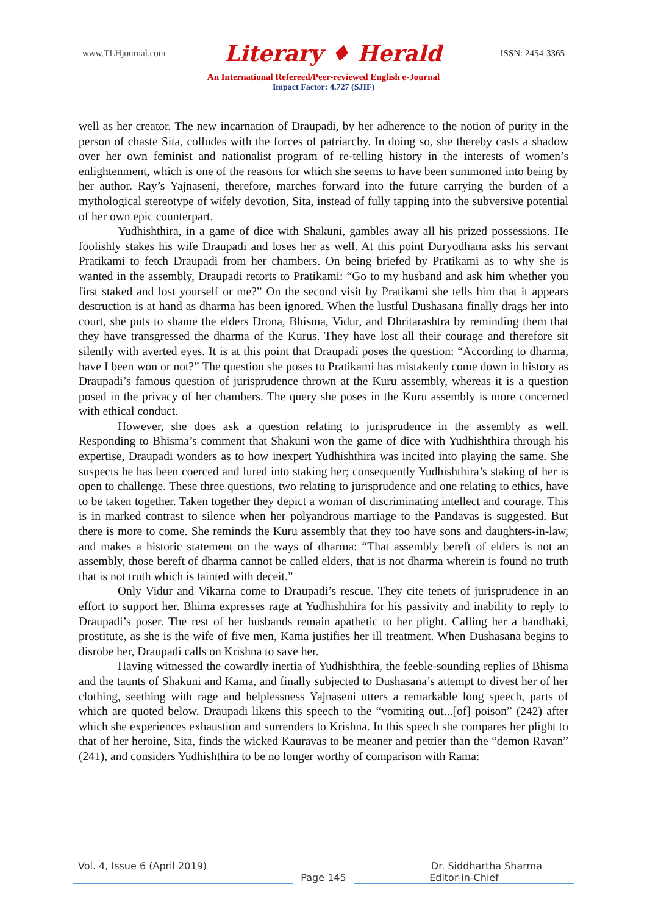www.TLHjournal.com Literary ♦ Herald ISSN: 2454-3365
An International Refereed/Peer-reviewed English e-Journal
Impact Factor: 4.727 (SJIF)
well as her creator. The new incarnation of Draupadi, by her adherence to the notion of purity in the person of chaste Sita, colludes with the forces of patriarchy. In doing so, she thereby casts a shadow over her own feminist and nationalist program of re-telling history in the interests of women’s enlightenment, which is one of the reasons for which she seems to have been summoned into being by her author. Ray’s Yajnaseni, therefore, marches forward into the future carrying the burden of a mythological stereotype of wifely devotion, Sita, instead of fully tapping into the subversive potential of her own epic counterpart.
Yudhishthira, in a game of dice with Shakuni, gambles away all his prized possessions. He foolishly stakes his wife Draupadi and loses her as well. At this point Duryodhana asks his servant Pratikami to fetch Draupadi from her chambers. On being briefed by Pratikami as to why she is wanted in the assembly, Draupadi retorts to Pratikami: “Go to my husband and ask him whether you first staked and lost yourself or me?” On the second visit by Pratikami she tells him that it appears destruction is at hand as dharma has been ignored. When the lustful Dushasana finally drags her into court, she puts to shame the elders Drona, Bhisma, Vidur, and Dhritarashtra by reminding them that they have transgressed the dharma of the Kurus. They have lost all their courage and therefore sit silently with averted eyes. It is at this point that Draupadi poses the question: “According to dharma, have I been won or not?” The question she poses to Pratikami has mistakenly come down in history as Draupadi’s famous question of jurisprudence thrown at the Kuru assembly, whereas it is a question posed in the privacy of her chambers. The query she poses in the Kuru assembly is more concerned with ethical conduct.
However, she does ask a question relating to jurisprudence in the assembly as well. Responding to Bhisma’s comment that Shakuni won the game of dice with Yudhishthira through his expertise, Draupadi wonders as to how inexpert Yudhishthira was incited into playing the same. She suspects he has been coerced and lured into staking her; consequently Yudhishthira’s staking of her is open to challenge. These three questions, two relating to jurisprudence and one relating to ethics, have to be taken together. Taken together they depict a woman of discriminating intellect and courage. This is in marked contrast to silence when her polyandrous marriage to the Pandavas is suggested. But there is more to come. She reminds the Kuru assembly that they too have sons and daughters-in-law, and makes a historic statement on the ways of dharma: “That assembly bereft of elders is not an assembly, those bereft of dharma cannot be called elders, that is not dharma wherein is found no truth that is not truth which is tainted with deceit.”
Only Vidur and Vikarna come to Draupadi’s rescue. They cite tenets of jurisprudence in an effort to support her. Bhima expresses rage at Yudhishthira for his passivity and inability to reply to Draupadi’s poser. The rest of her husbands remain apathetic to her plight. Calling her a bandhaki, prostitute, as she is the wife of five men, Kama justifies her ill treatment. When Dushasana begins to disrobe her, Draupadi calls on Krishna to save her.
Having witnessed the cowardly inertia of Yudhishthira, the feeble-sounding replies of Bhisma and the taunts of Shakuni and Kama, and finally subjected to Dushasana’s attempt to divest her of her clothing, seething with rage and helplessness Yajnaseni utters a remarkable long speech, parts of which are quoted below. Draupadi likens this speech to the “vomiting out...[of] poison” (242) after which she experiences exhaustion and surrenders to Krishna. In this speech she compares her plight to that of her heroine, Sita, finds the wicked Kauravas to be meaner and pettier than the “demon Ravan” (241), and considers Yudhishthira to be no longer worthy of comparison with Rama:
Vol. 4, Issue 6 (April 2019) Dr. Siddhartha Sharma
Page 145 Editor-in-Chief